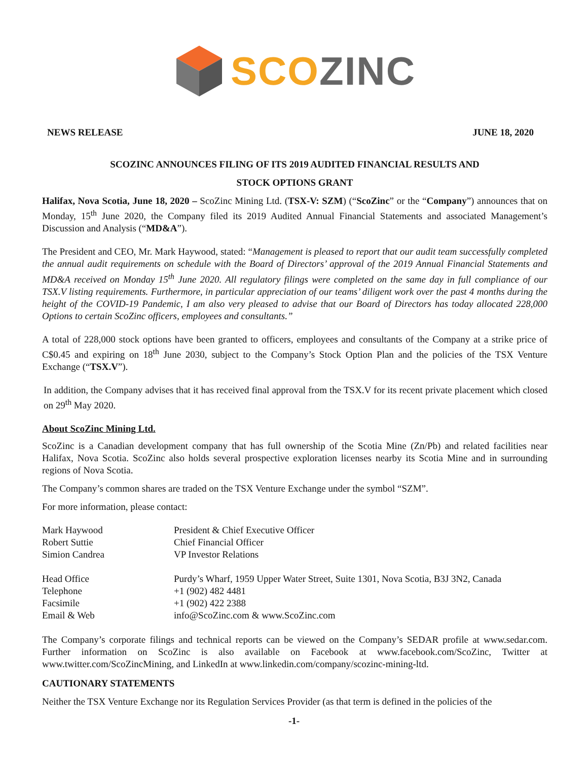SCO ZINC
NEWS RELEASE JUNE 18, 2020
SCOZINC ANNOUNCES FILING OF ITS 2019 AUDITED FINANCIAL RESULTS AND
STOCK OPTIONS GRANT
Halifax, Nova Scotia, June 18, 2020 – ScoZinc Mining Ltd. (TSX-V: SZM) (“ScoZinc” or the “Company”) announces that on Monday, 15<sup>th</sup> June 2020, the Company filed its 2019 Audited Annual Financial Statements and associated Management’s Discussion and Analysis (“MD&A”).
The President and CEO, Mr. Mark Haywood, stated: “Management is pleased to report that our audit team successfully completed the annual audit requirements on schedule with the Board of Directors’ approval of the 2019 Annual Financial Statements and MD&A received on Monday 15<sup>th</sup> June 2020. All regulatory filings were completed on the same day in full compliance of our TSX.V listing requirements. Furthermore, in particular appreciation of our teams’ diligent work over the past 4 months during the height of the COVID-19 Pandemic, I am also very pleased to advise that our Board of Directors has today allocated 228,000 Options to certain ScoZinc officers, employees and consultants.”
A total of 228,000 stock options have been granted to officers, employees and consultants of the Company at a strike price of C$0.45 and expiring on 18<sup>th</sup> June 2030, subject to the Company’s Stock Option Plan and the policies of the TSX Venture Exchange (“TSX.V”).
In addition, the Company advises that it has received final approval from the TSX.V for its recent private placement which closed on 29<sup>th</sup> May 2020.
About ScoZinc Mining Ltd.
ScoZinc is a Canadian development company that has full ownership of the Scotia Mine (Zn/Pb) and related facilities near Halifax, Nova Scotia. ScoZinc also holds several prospective exploration licenses nearby its Scotia Mine and in surrounding regions of Nova Scotia.
The Company’s common shares are traded on the TSX Venture Exchange under the symbol “SZM”.
For more information, please contact:
| Mark Haywood | President & Chief Executive Officer |
| Robert Suttie | Chief Financial Officer |
| Simion Candrea | VP Investor Relations |
| Head Office | Purdy’s Wharf, 1959 Upper Water Street, Suite 1301, Nova Scotia, B3J 3N2, Canada |
| Telephone | +1 (902) 482 4481 |
| Facsimile | +1 (902) 422 2388 |
| Email & Web | info@ScoZinc.com & www.ScoZinc.com |
The Company’s corporate filings and technical reports can be viewed on the Company’s SEDAR profile at www.sedar.com. Further information on ScoZinc is also available on Facebook at www.facebook.com/ScoZinc, Twitter at www.twitter.com/ScoZincMining, and LinkedIn at www.linkedin.com/company/scozinc-mining-ltd.
CAUTIONARY STATEMENTS
Neither the TSX Venture Exchange nor its Regulation Services Provider (as that term is defined in the policies of the
-1-